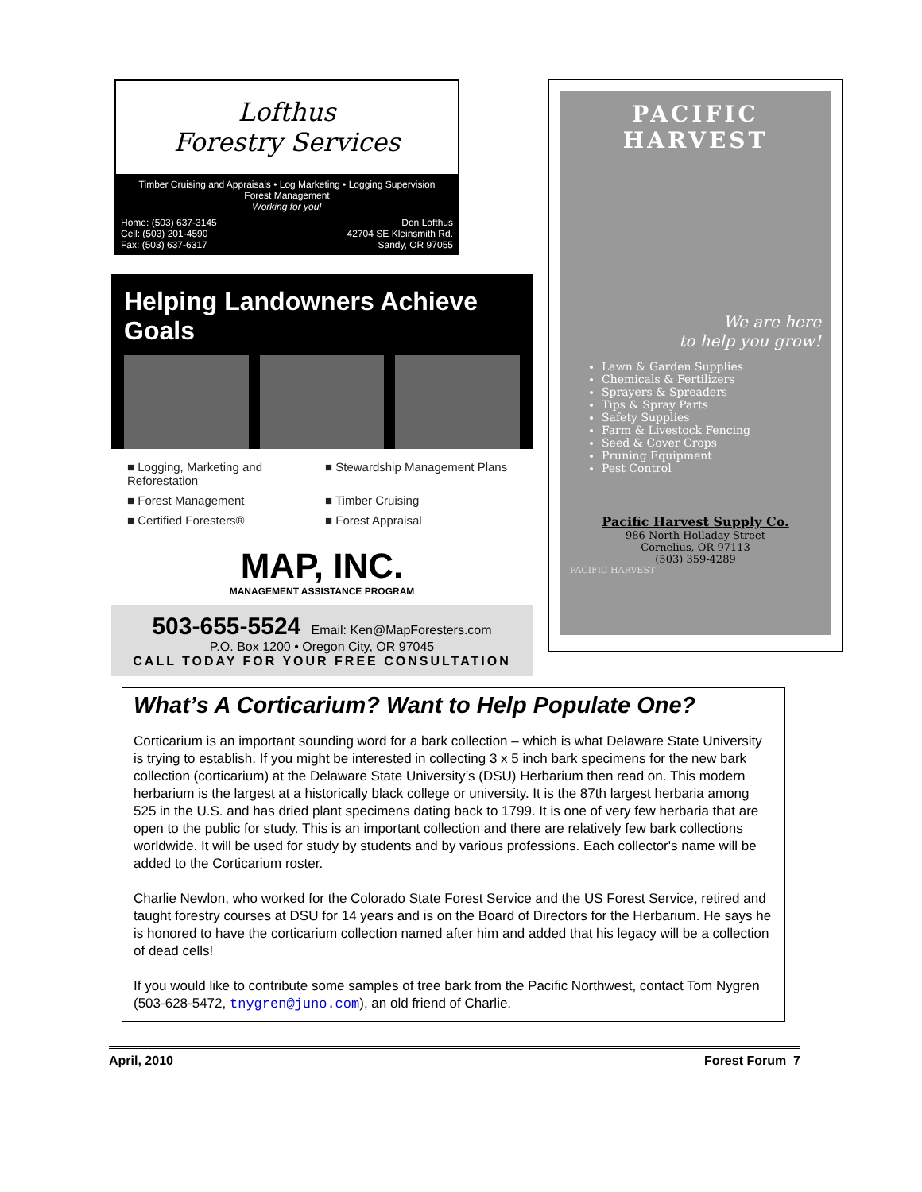Lofthus
Forestry Services
Timber Cruising and Appraisals • Log Marketing • Logging Supervision
Forest Management
Working for you!
Home: (503) 637-3145
Cell: (503) 201-4590
Fax: (503) 637-6317 Don Lofthus
42704 SE Kleinsmith Rd.
Sandy, OR 97055
Helping Landowners Achieve Goals
■ Logging, Marketing and Reforestation
■ Stewardship Management Plans
■ Forest Management
■ Timber Cruising
■ Certified Foresters®
■ Forest Appraisal
MAP, INC.
MANAGEMENT ASSISTANCE PROGRAM
503-655-5524 Email: Ken@MapForesters.com
P.O. Box 1200 • Oregon City, OR 97045
CALL TODAY FOR YOUR FREE CONSULTATION
PACIFIC HARVEST
We are here
to help you grow!
Lawn & Garden Supplies
Chemicals & Fertilizers
Sprayers & Spreaders
Tips & Spray Parts
Safety Supplies
Farm & Livestock Fencing
Seed & Cover Crops
Pruning Equipment
Pest Control
Pacific Harvest Supply Co.
986 North Holladay Street
Cornelius, OR 97113
(503) 359-4289
PACIFIC HARVEST
What’s A Corticarium? Want to Help Populate One?
Corticarium is an important sounding word for a bark collection – which is what Delaware State University is trying to establish. If you might be interested in collecting 3 x 5 inch bark specimens for the new bark collection (corticarium) at the Delaware State University’s (DSU) Herbarium then read on. This modern herbarium is the largest at a historically black college or university. It is the 87th largest herbaria among 525 in the U.S. and has dried plant specimens dating back to 1799. It is one of very few herbaria that are open to the public for study. This is an important collection and there are relatively few bark collections worldwide. It will be used for study by students and by various professions. Each collector's name will be added to the Corticarium roster.
Charlie Newlon, who worked for the Colorado State Forest Service and the US Forest Service, retired and taught forestry courses at DSU for 14 years and is on the Board of Directors for the Herbarium. He says he is honored to have the corticarium collection named after him and added that his legacy will be a collection of dead cells!
If you would like to contribute some samples of tree bark from the Pacific Northwest, contact Tom Nygren (503-628-5472, tnygren@juno.com), an old friend of Charlie.
April, 2010 Forest Forum 7